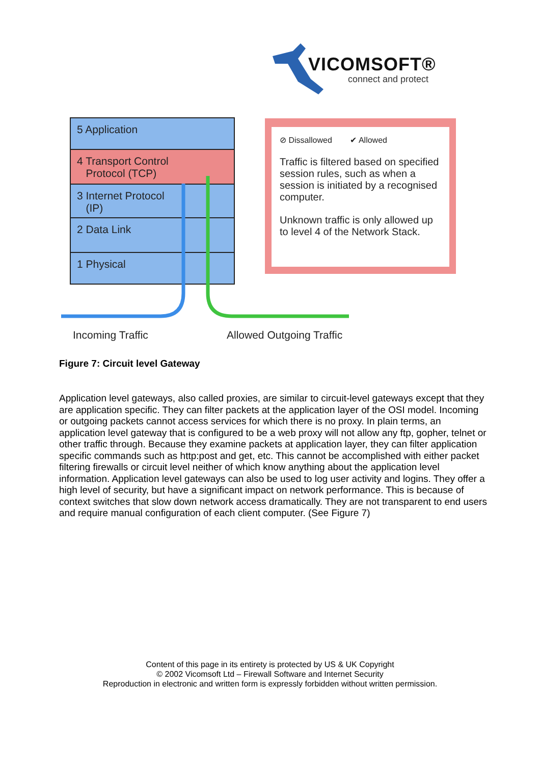VICOMSOFT®
connect and protect
5 Application
4 Transport Control
Protocol (TCP)
3 Internet Protocol
(IP)
2 Data Link
1 Physical
⊘ Dissallowed ✔ Allowed
Traffic is filtered based on specified session rules, such as when a session is initiated by a recognised computer.
Unknown traffic is only allowed up to level 4 of the Network Stack.
Incoming Traffic Allowed Outgoing Traffic
Figure 7: Circuit level Gateway
Application level gateways, also called proxies, are similar to circuit-level gateways except that they are application specific. They can filter packets at the application layer of the OSI model. Incoming or outgoing packets cannot access services for which there is no proxy. In plain terms, an application level gateway that is configured to be a web proxy will not allow any ftp, gopher, telnet or other traffic through. Because they examine packets at application layer, they can filter application specific commands such as http:post and get, etc. This cannot be accomplished with either packet filtering firewalls or circuit level neither of which know anything about the application level information. Application level gateways can also be used to log user activity and logins. They offer a high level of security, but have a significant impact on network performance. This is because of context switches that slow down network access dramatically. They are not transparent to end users and require manual configuration of each client computer. (See Figure 7)
Content of this page in its entirety is protected by US & UK Copyright
© 2002 Vicomsoft Ltd – Firewall Software and Internet Security
Reproduction in electronic and written form is expressly forbidden without written permission.